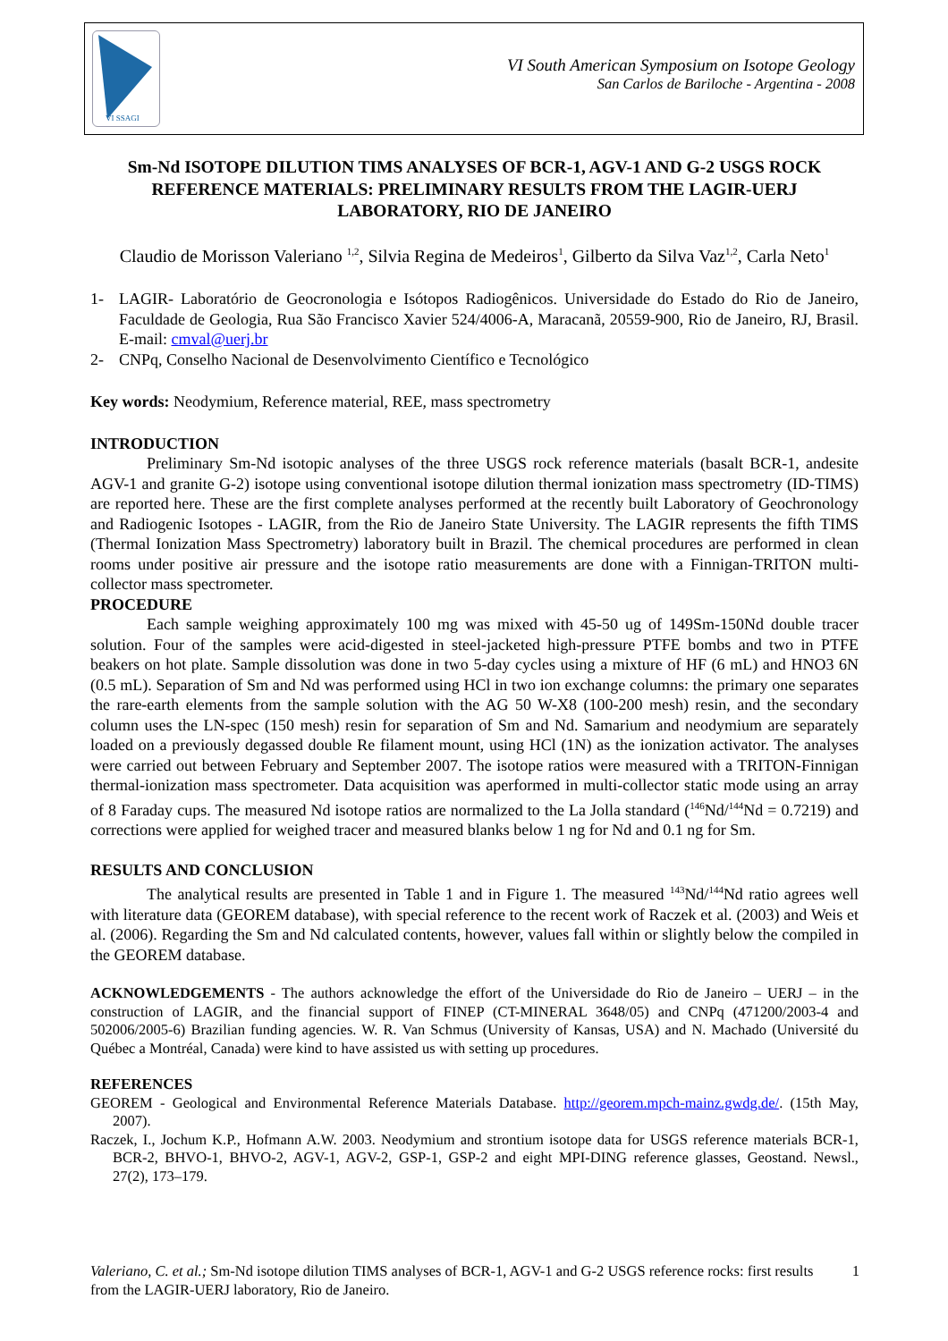VI SSAGI
VI South American Symposium on Isotope Geology
San Carlos de Bariloche - Argentina - 2008
Sm-Nd ISOTOPE DILUTION TIMS ANALYSES OF BCR-1, AGV-1 AND G-2 USGS ROCK REFERENCE MATERIALS: PRELIMINARY RESULTS FROM THE LAGIR-UERJ LABORATORY, RIO DE JANEIRO
Claudio de Morisson Valeriano <sup>1,2</sup>, Silvia Regina de Medeiros<sup>1</sup>, Gilberto da Silva Vaz<sup>1,2</sup>, Carla Neto<sup>1</sup>
1- LAGIR- Laboratório de Geocronologia e Isótopos Radiogênicos. Universidade do Estado do Rio de Janeiro, Faculdade de Geologia, Rua São Francisco Xavier 524/4006-A, Maracanã, 20559-900, Rio de Janeiro, RJ, Brasil. E-mail: cmval@uerj.br
2- CNPq, Conselho Nacional de Desenvolvimento Científico e Tecnológico
Key words: Neodymium, Reference material, REE, mass spectrometry
INTRODUCTION
Preliminary Sm-Nd isotopic analyses of the three USGS rock reference materials (basalt BCR-1, andesite AGV-1 and granite G-2) isotope using conventional isotope dilution thermal ionization mass spectrometry (ID-TIMS) are reported here. These are the first complete analyses performed at the recently built Laboratory of Geochronology and Radiogenic Isotopes - LAGIR, from the Rio de Janeiro State University. The LAGIR represents the fifth TIMS (Thermal Ionization Mass Spectrometry) laboratory built in Brazil. The chemical procedures are performed in clean rooms under positive air pressure and the isotope ratio measurements are done with a Finnigan-TRITON multi-collector mass spectrometer.
PROCEDURE
Each sample weighing approximately 100 mg was mixed with 45-50 ug of 149Sm-150Nd double tracer solution. Four of the samples were acid-digested in steel-jacketed high-pressure PTFE bombs and two in PTFE beakers on hot plate. Sample dissolution was done in two 5-day cycles using a mixture of HF (6 mL) and HNO3 6N (0.5 mL). Separation of Sm and Nd was performed using HCl in two ion exchange columns: the primary one separates the rare-earth elements from the sample solution with the AG 50 W-X8 (100-200 mesh) resin, and the secondary column uses the LN-spec (150 mesh) resin for separation of Sm and Nd. Samarium and neodymium are separately loaded on a previously degassed double Re filament mount, using HCl (1N) as the ionization activator. The analyses were carried out between February and September 2007. The isotope ratios were measured with a TRITON-Finnigan thermal-ionization mass spectrometer. Data acquisition was aperformed in multi-collector static mode using an array of 8 Faraday cups. The measured Nd isotope ratios are normalized to the La Jolla standard (<sup>146</sup>Nd/<sup>144</sup>Nd = 0.7219) and corrections were applied for weighed tracer and measured blanks below 1 ng for Nd and 0.1 ng for Sm.
RESULTS AND CONCLUSION
The analytical results are presented in Table 1 and in Figure 1. The measured <sup>143</sup>Nd/<sup>144</sup>Nd ratio agrees well with literature data (GEOREM database), with special reference to the recent work of Raczek et al. (2003) and Weis et al. (2006). Regarding the Sm and Nd calculated contents, however, values fall within or slightly below the compiled in the GEOREM database.
ACKNOWLEDGEMENTS - The authors acknowledge the effort of the Universidade do Rio de Janeiro – UERJ – in the construction of LAGIR, and the financial support of FINEP (CT-MINERAL 3648/05) and CNPq (471200/2003-4 and 502006/2005-6) Brazilian funding agencies. W. R. Van Schmus (University of Kansas, USA) and N. Machado (Université du Québec a Montréal, Canada) were kind to have assisted us with setting up procedures.
REFERENCES
GEOREM - Geological and Environmental Reference Materials Database. http://georem.mpch-mainz.gwdg.de/. (15th May, 2007).
Raczek, I., Jochum K.P., Hofmann A.W. 2003. Neodymium and strontium isotope data for USGS reference materials BCR-1, BCR-2, BHVO-1, BHVO-2, AGV-1, AGV-2, GSP-1, GSP-2 and eight MPI-DING reference glasses, Geostand. Newsl., 27(2), 173–179.
Valeriano, C. et al.; Sm-Nd isotope dilution TIMS analyses of BCR-1, AGV-1 and G-2 USGS reference rocks: first results from the LAGIR-UERJ laboratory, Rio de Janeiro.
1